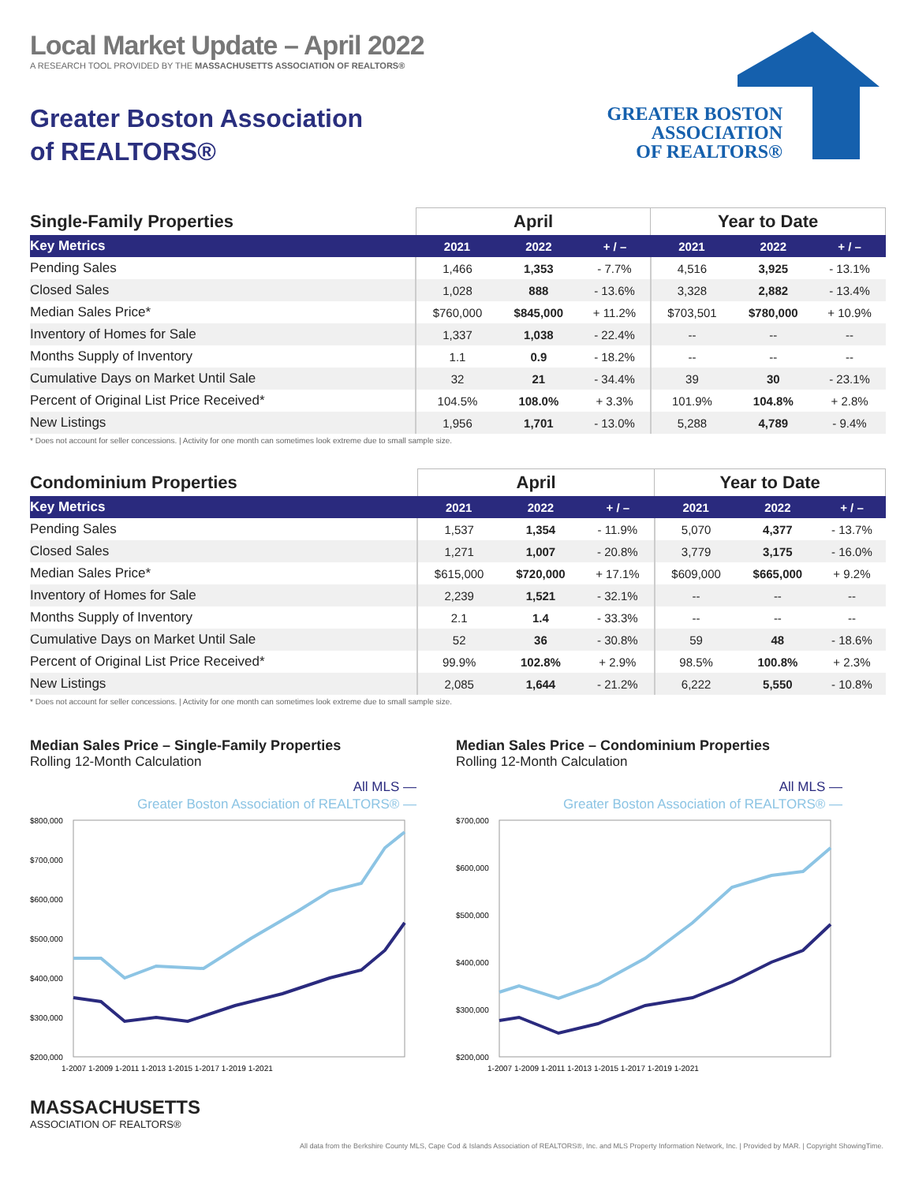Local Market Update – April 2022
A RESEARCH TOOL PROVIDED BY THE MASSACHUSETTS ASSOCIATION OF REALTORS®
Greater Boston Association of REALTORS®
GREATER BOSTON
ASSOCIATION
OF REALTORS®
| Single-Family Properties | April | | | Year to Date | | |
| --- | --- | --- | --- | --- | --- | --- |
| Key Metrics | 2021 | 2022 | + / – | 2021 | 2022 | + / – |
| Pending Sales | 1,466 | 1,353 | - 7.7% | 4,516 | 3,925 | - 13.1% |
| Closed Sales | 1,028 | 888 | - 13.6% | 3,328 | 2,882 | - 13.4% |
| Median Sales Price* | $760,000 | $845,000 | + 11.2% | $703,501 | $780,000 | + 10.9% |
| Inventory of Homes for Sale | 1,337 | 1,038 | - 22.4% | -- | -- | -- |
| Months Supply of Inventory | 1.1 | 0.9 | - 18.2% | -- | -- | -- |
| Cumulative Days on Market Until Sale | 32 | 21 | - 34.4% | 39 | 30 | - 23.1% |
| Percent of Original List Price Received* | 104.5% | 108.0% | + 3.3% | 101.9% | 104.8% | + 2.8% |
| New Listings | 1,956 | 1,701 | - 13.0% | 5,288 | 4,789 | - 9.4% |
* Does not account for seller concessions. | Activity for one month can sometimes look extreme due to small sample size.
| Condominium Properties | April | | | Year to Date | | |
| --- | --- | --- | --- | --- | --- | --- |
| Key Metrics | 2021 | 2022 | + / – | 2021 | 2022 | + / – |
| Pending Sales | 1,537 | 1,354 | - 11.9% | 5,070 | 4,377 | - 13.7% |
| Closed Sales | 1,271 | 1,007 | - 20.8% | 3,779 | 3,175 | - 16.0% |
| Median Sales Price* | $615,000 | $720,000 | + 17.1% | $609,000 | $665,000 | + 9.2% |
| Inventory of Homes for Sale | 2,239 | 1,521 | - 32.1% | -- | -- | -- |
| Months Supply of Inventory | 2.1 | 1.4 | - 33.3% | -- | -- | -- |
| Cumulative Days on Market Until Sale | 52 | 36 | - 30.8% | 59 | 48 | - 18.6% |
| Percent of Original List Price Received* | 99.9% | 102.8% | + 2.9% | 98.5% | 100.8% | + 2.3% |
| New Listings | 2,085 | 1,644 | - 21.2% | 6,222 | 5,550 | - 10.8% |
* Does not account for seller concessions. | Activity for one month can sometimes look extreme due to small sample size.
Median Sales Price – Single-Family Properties
Rolling 12-Month Calculation
All MLS —
Greater Boston Association of REALTORS® —
$800,000
$700,000
$600,000
$500,000
$400,000
$300,000
$200,000
1-2007 1-2009 1-2011 1-2013 1-2015 1-2017 1-2019 1-2021
Median Sales Price – Condominium Properties
Rolling 12-Month Calculation
All MLS —
Greater Boston Association of REALTORS® —
$700,000
$600,000
$500,000
$400,000
$300,000
$200,000
1-2007 1-2009 1-2011 1-2013 1-2015 1-2017 1-2019 1-2021
MASSACHUSETTS
ASSOCIATION OF REALTORS®
All data from the Berkshire County MLS, Cape Cod & Islands Association of REALTORS®, Inc. and MLS Property Information Network, Inc. | Provided by MAR. | Copyright ShowingTime.